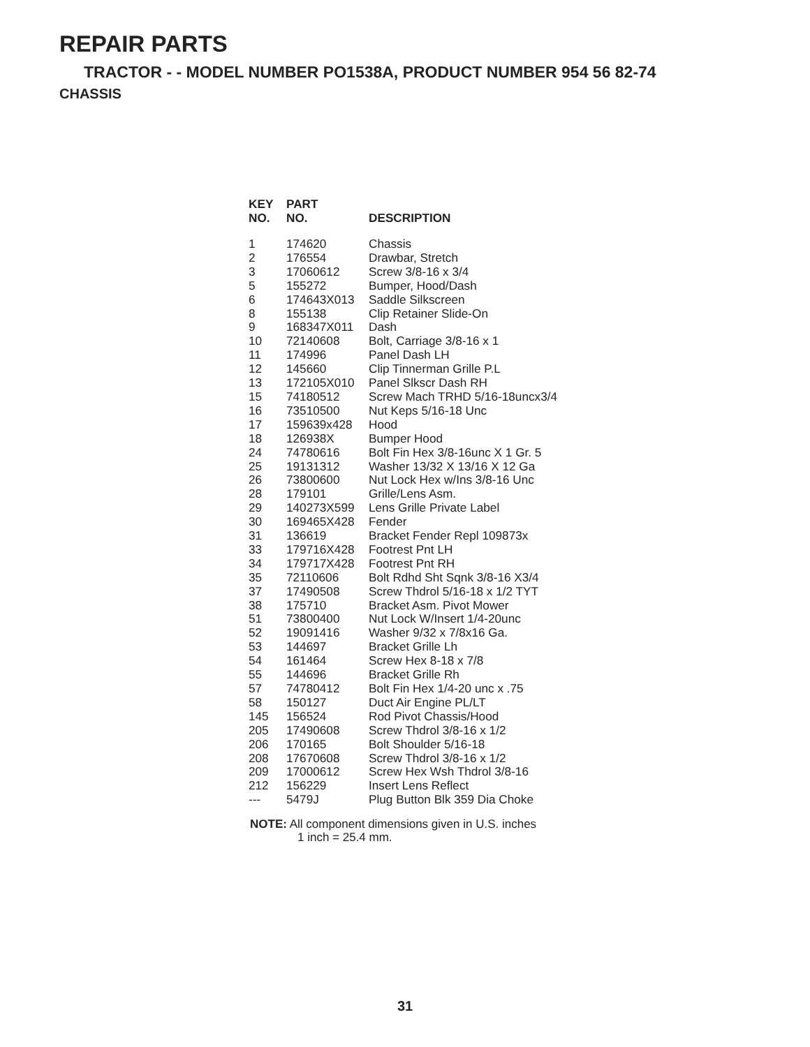REPAIR PARTS
TRACTOR - - MODEL NUMBER PO1538A, PRODUCT NUMBER 954 56 82-74
CHASSIS
| KEY NO. | PART NO. | DESCRIPTION |
| --- | --- | --- |
| 1 | 174620 | Chassis |
| 2 | 176554 | Drawbar, Stretch |
| 3 | 17060612 | Screw 3/8-16 x 3/4 |
| 5 | 155272 | Bumper, Hood/Dash |
| 6 | 174643X013 | Saddle Silkscreen |
| 8 | 155138 | Clip Retainer Slide-On |
| 9 | 168347X011 | Dash |
| 10 | 72140608 | Bolt, Carriage 3/8-16 x 1 |
| 11 | 174996 | Panel Dash LH |
| 12 | 145660 | Clip Tinnerman Grille P.L |
| 13 | 172105X010 | Panel Slkscr Dash RH |
| 15 | 74180512 | Screw Mach TRHD 5/16-18uncx3/4 |
| 16 | 73510500 | Nut Keps 5/16-18 Unc |
| 17 | 159639x428 | Hood |
| 18 | 126938X | Bumper Hood |
| 24 | 74780616 | Bolt Fin Hex 3/8-16unc X 1 Gr. 5 |
| 25 | 19131312 | Washer 13/32 X 13/16 X 12 Ga |
| 26 | 73800600 | Nut Lock Hex w/Ins 3/8-16 Unc |
| 28 | 179101 | Grille/Lens Asm. |
| 29 | 140273X599 | Lens Grille Private Label |
| 30 | 169465X428 | Fender |
| 31 | 136619 | Bracket Fender Repl 109873x |
| 33 | 179716X428 | Footrest Pnt LH |
| 34 | 179717X428 | Footrest Pnt RH |
| 35 | 72110606 | Bolt Rdhd Sht Sqnk 3/8-16 X3/4 |
| 37 | 17490508 | Screw Thdrol 5/16-18 x 1/2 TYT |
| 38 | 175710 | Bracket Asm. Pivot Mower |
| 51 | 73800400 | Nut Lock W/Insert 1/4-20unc |
| 52 | 19091416 | Washer 9/32 x 7/8x16 Ga. |
| 53 | 144697 | Bracket Grille Lh |
| 54 | 161464 | Screw Hex 8-18 x 7/8 |
| 55 | 144696 | Bracket Grille Rh |
| 57 | 74780412 | Bolt Fin Hex 1/4-20 unc x .75 |
| 58 | 150127 | Duct Air Engine PL/LT |
| 145 | 156524 | Rod Pivot Chassis/Hood |
| 205 | 17490608 | Screw Thdrol 3/8-16 x 1/2 |
| 206 | 170165 | Bolt Shoulder 5/16-18 |
| 208 | 17670608 | Screw Thdrol 3/8-16 x 1/2 |
| 209 | 17000612 | Screw Hex Wsh Thdrol 3/8-16 |
| 212 | 156229 | Insert Lens Reflect |
| --- | 5479J | Plug Button Blk 359 Dia Choke |
NOTE: All component dimensions given in U.S. inches
1 inch = 25.4 mm.
31